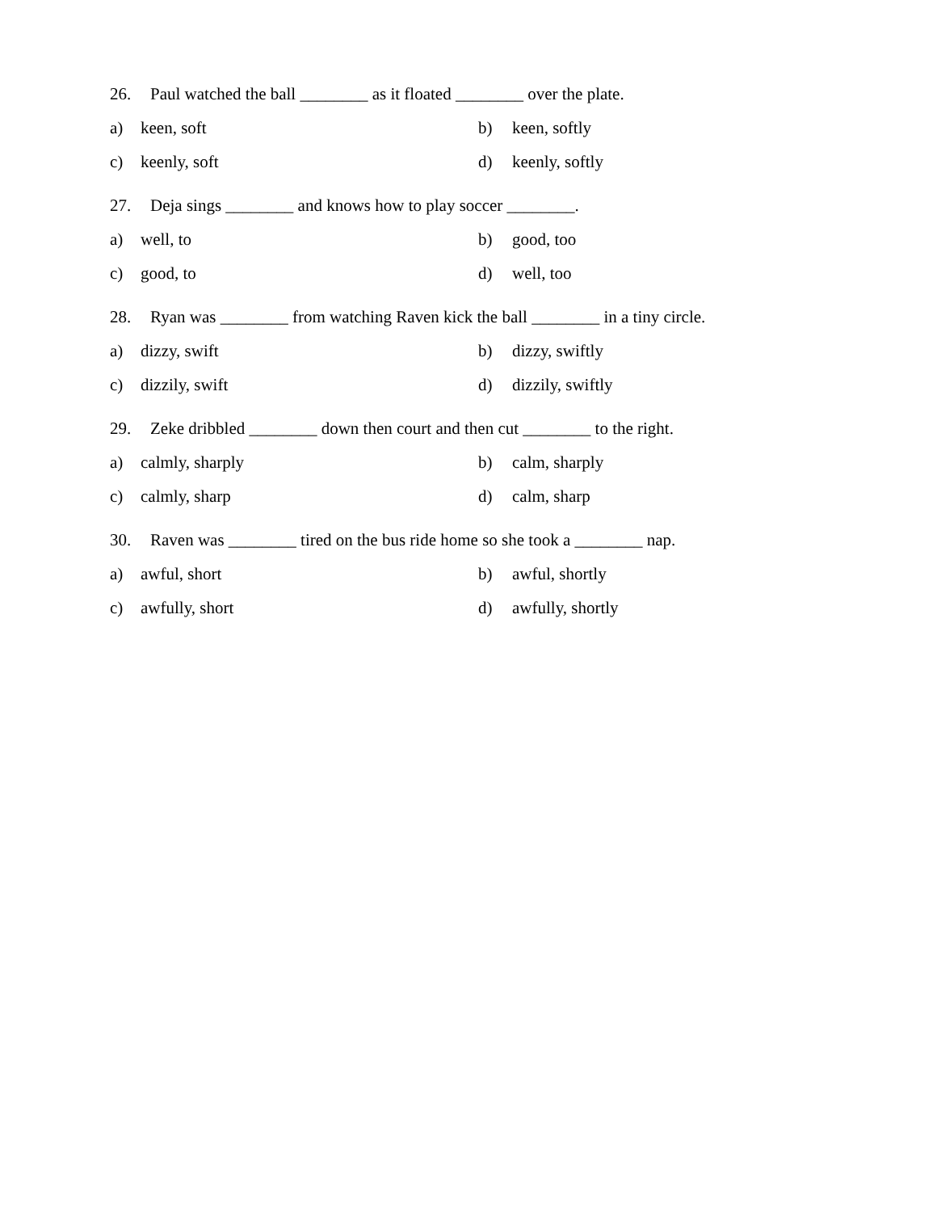26. Paul watched the ball ________ as it floated ________ over the plate.
a) keen, soft b) keen, softly
c) keenly, soft d) keenly, softly
27. Deja sings ________ and knows how to play soccer ________.
a) well, to b) good, too
c) good, to d) well, too
28. Ryan was ________ from watching Raven kick the ball ________ in a tiny circle.
a) dizzy, swift b) dizzy, swiftly
c) dizzily, swift d) dizzily, swiftly
29. Zeke dribbled ________ down then court and then cut ________ to the right.
a) calmly, sharply b) calm, sharply
c) calmly, sharp d) calm, sharp
30. Raven was ________ tired on the bus ride home so she took a ________ nap.
a) awful, short b) awful, shortly
c) awfully, short d) awfully, shortly